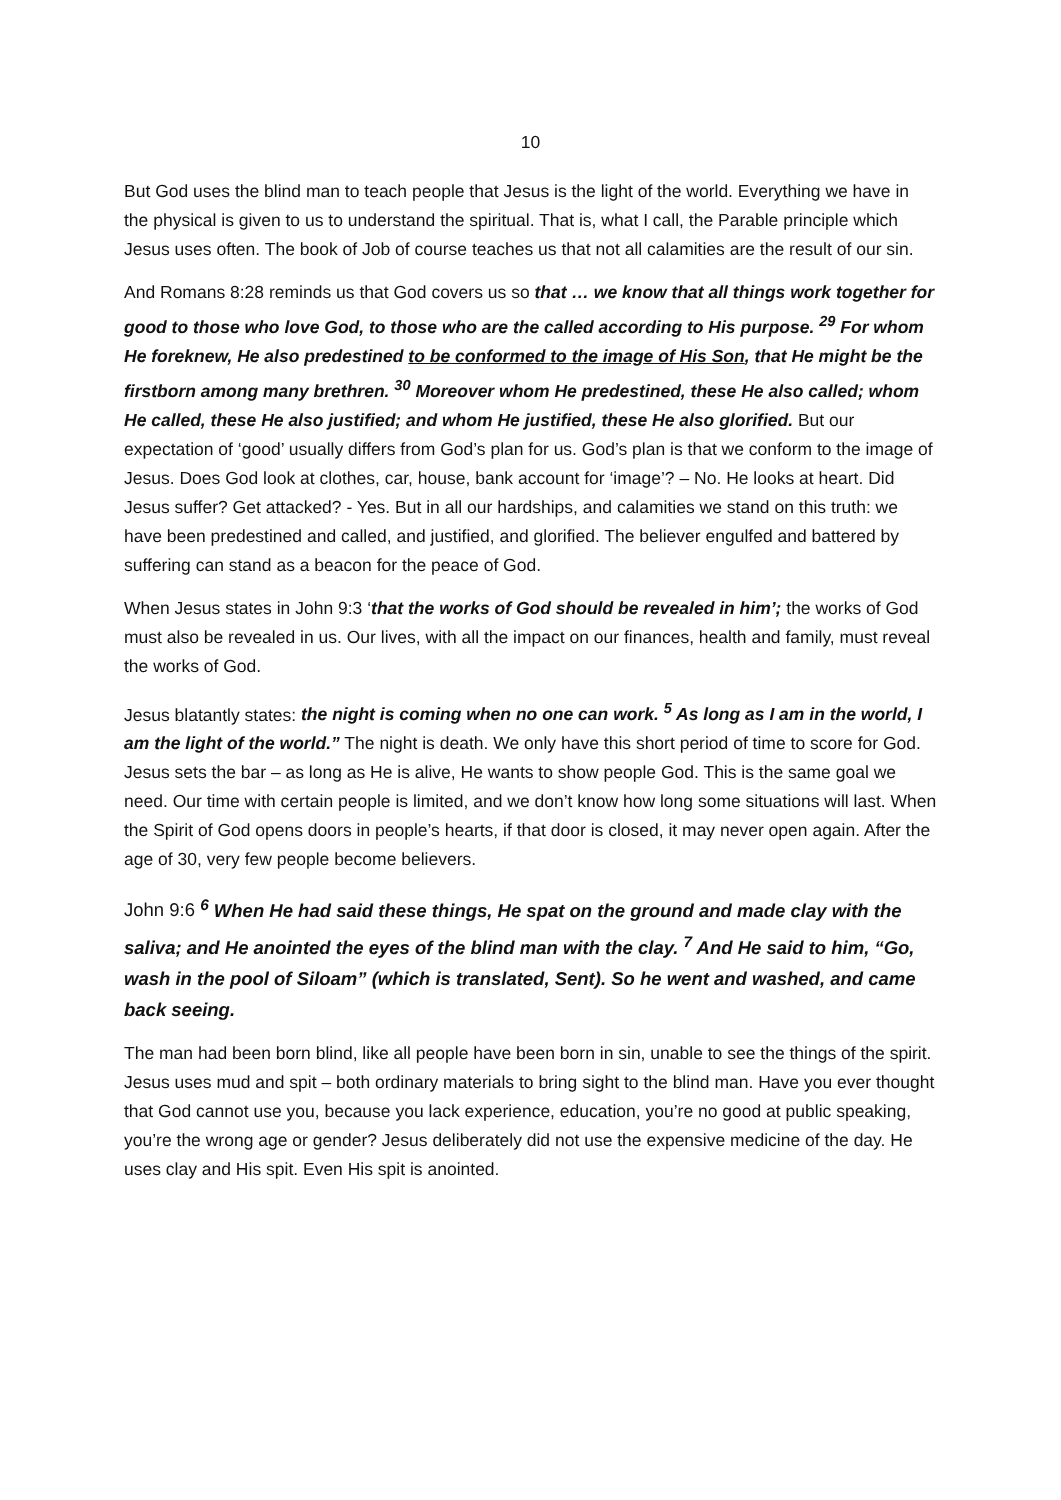10
But God uses the blind man to teach people that Jesus is the light of the world. Everything we have in the physical is given to us to understand the spiritual. That is, what I call, the Parable principle which Jesus uses often. The book of Job of course teaches us that not all calamities are the result of our sin.
And Romans 8:28 reminds us that God covers us so that … we know that all things work together for good to those who love God, to those who are the called according to His purpose. <sup>29</sup> For whom He foreknew, He also predestined to be conformed to the image of His Son, that He might be the firstborn among many brethren. <sup>30</sup> Moreover whom He predestined, these He also called; whom He called, these He also justified; and whom He justified, these He also glorified. But our expectation of ‘good’ usually differs from God’s plan for us. God’s plan is that we conform to the image of Jesus. Does God look at clothes, car, house, bank account for ‘image’? – No. He looks at heart. Did Jesus suffer? Get attacked? - Yes. But in all our hardships, and calamities we stand on this truth: we have been predestined and called, and justified, and glorified. The believer engulfed and battered by suffering can stand as a beacon for the peace of God.
When Jesus states in John 9:3 ‘that the works of God should be revealed in him’; the works of God must also be revealed in us. Our lives, with all the impact on our finances, health and family, must reveal the works of God.
Jesus blatantly states: the night is coming when no one can work. <sup>5</sup> As long as I am in the world, I am the light of the world.” The night is death. We only have this short period of time to score for God. Jesus sets the bar – as long as He is alive, He wants to show people God. This is the same goal we need. Our time with certain people is limited, and we don’t know how long some situations will last. When the Spirit of God opens doors in people’s hearts, if that door is closed, it may never open again. After the age of 30, very few people become believers.
John 9:6 <sup>6</sup> When He had said these things, He spat on the ground and made clay with the saliva; and He anointed the eyes of the blind man with the clay. <sup>7</sup> And He said to him, “Go, wash in the pool of Siloam” (which is translated, Sent). So he went and washed, and came back seeing.
The man had been born blind, like all people have been born in sin, unable to see the things of the spirit. Jesus uses mud and spit – both ordinary materials to bring sight to the blind man. Have you ever thought that God cannot use you, because you lack experience, education, you’re no good at public speaking, you’re the wrong age or gender? Jesus deliberately did not use the expensive medicine of the day. He uses clay and His spit. Even His spit is anointed.